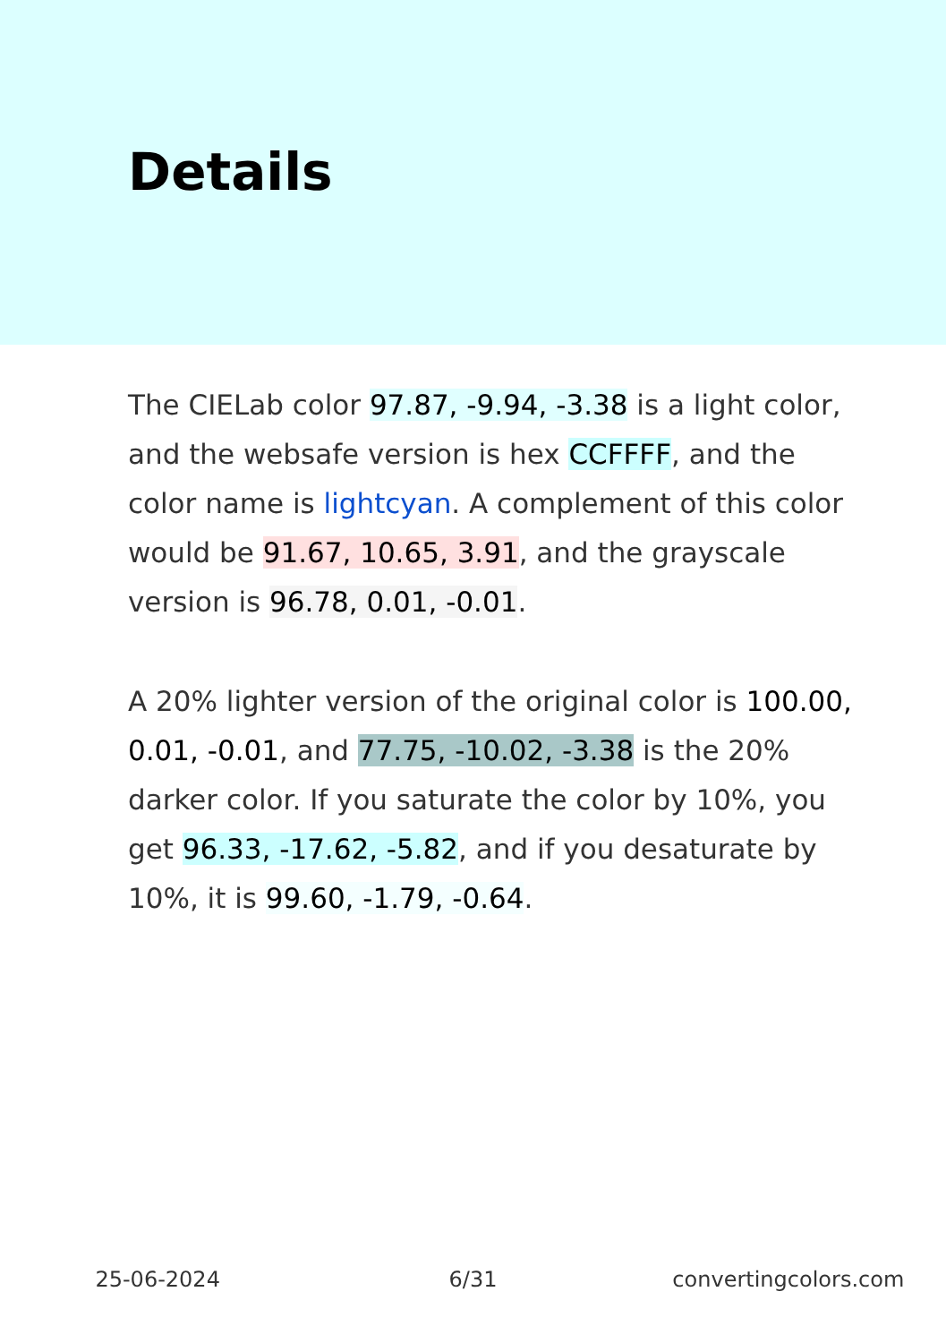Details
The CIELab color 97.87, -9.94, -3.38 is a light color, and the websafe version is hex CCFFFF, and the color name is lightcyan. A complement of this color would be 91.67, 10.65, 3.91, and the grayscale version is 96.78, 0.01, -0.01.
A 20% lighter version of the original color is 100.00, 0.01, -0.01, and 77.75, -10.02, -3.38 is the 20% darker color. If you saturate the color by 10%, you get 96.33, -17.62, -5.82, and if you desaturate by 10%, it is 99.60, -1.79, -0.64.
25-06-2024 6/31 convertingcolors.com